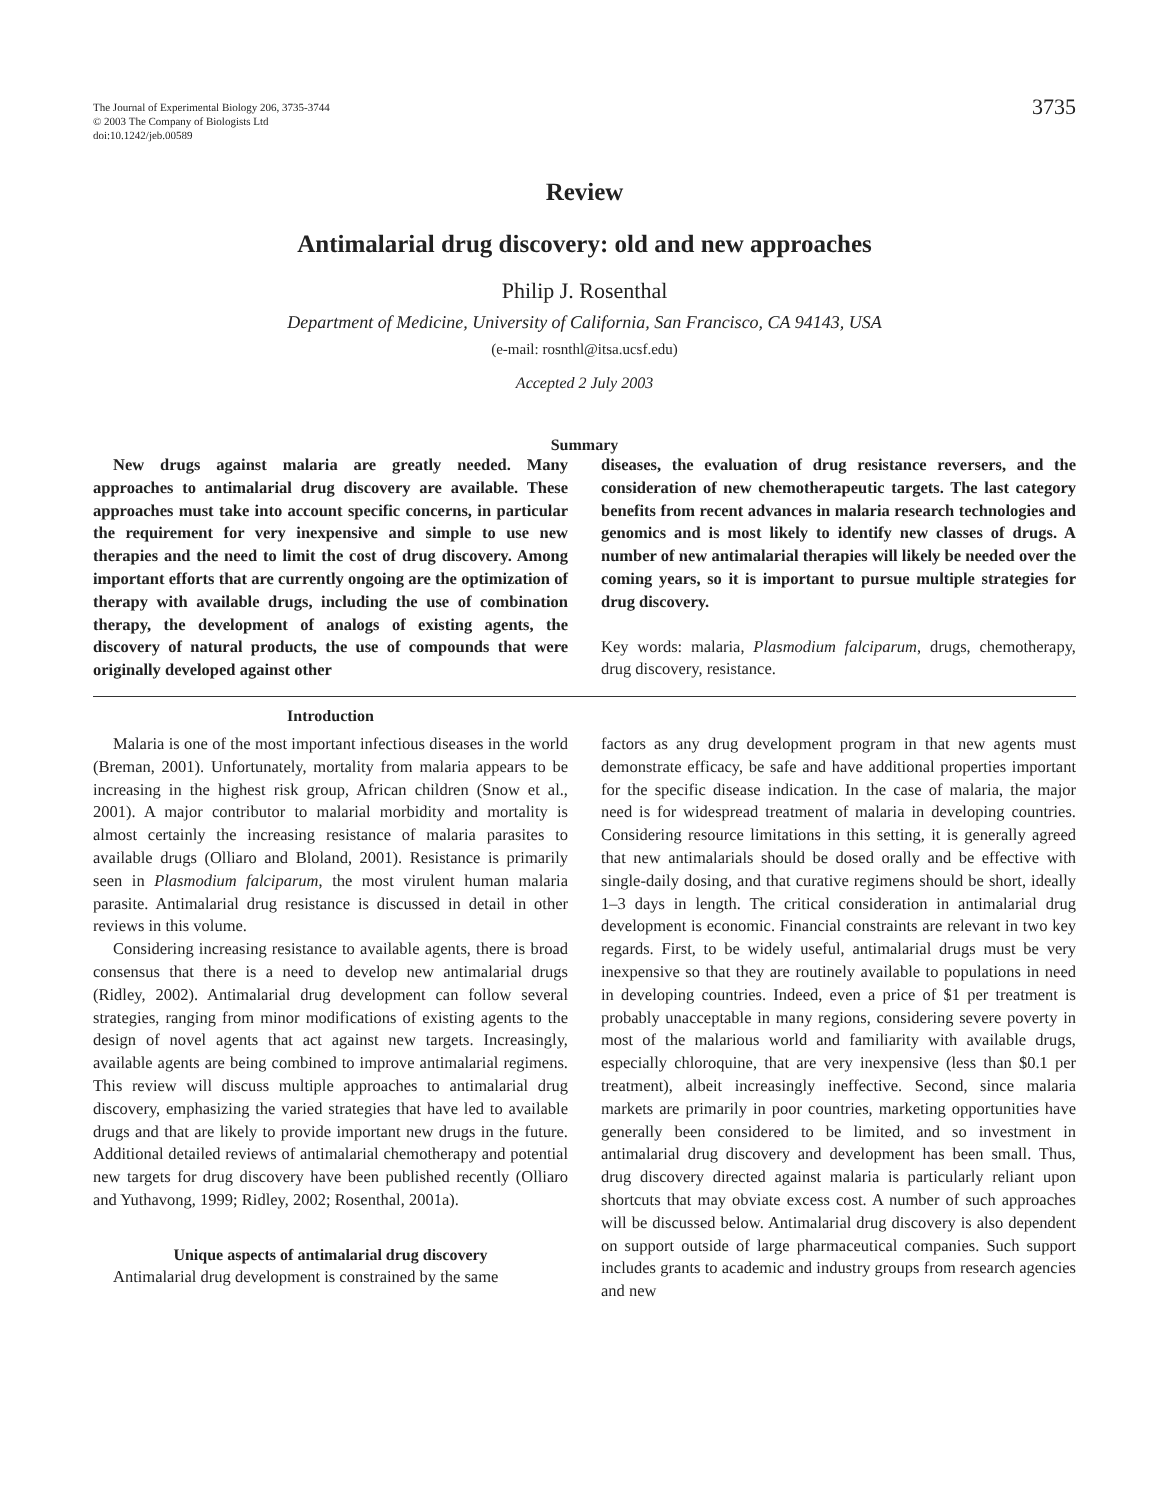The Journal of Experimental Biology 206, 3735-3744
© 2003 The Company of Biologists Ltd
doi:10.1242/jeb.00589
3735
Review
Antimalarial drug discovery: old and new approaches
Philip J. Rosenthal
Department of Medicine, University of California, San Francisco, CA 94143, USA
(e-mail: rosnthl@itsa.ucsf.edu)
Accepted 2 July 2003
Summary
New drugs against malaria are greatly needed. Many approaches to antimalarial drug discovery are available. These approaches must take into account specific concerns, in particular the requirement for very inexpensive and simple to use new therapies and the need to limit the cost of drug discovery. Among important efforts that are currently ongoing are the optimization of therapy with available drugs, including the use of combination therapy, the development of analogs of existing agents, the discovery of natural products, the use of compounds that were originally developed against other
diseases, the evaluation of drug resistance reversers, and the consideration of new chemotherapeutic targets. The last category benefits from recent advances in malaria research technologies and genomics and is most likely to identify new classes of drugs. A number of new antimalarial therapies will likely be needed over the coming years, so it is important to pursue multiple strategies for drug discovery.
Key words: malaria, Plasmodium falciparum, drugs, chemotherapy, drug discovery, resistance.
Introduction
Malaria is one of the most important infectious diseases in the world (Breman, 2001). Unfortunately, mortality from malaria appears to be increasing in the highest risk group, African children (Snow et al., 2001). A major contributor to malarial morbidity and mortality is almost certainly the increasing resistance of malaria parasites to available drugs (Olliaro and Bloland, 2001). Resistance is primarily seen in Plasmodium falciparum, the most virulent human malaria parasite. Antimalarial drug resistance is discussed in detail in other reviews in this volume.
Considering increasing resistance to available agents, there is broad consensus that there is a need to develop new antimalarial drugs (Ridley, 2002). Antimalarial drug development can follow several strategies, ranging from minor modifications of existing agents to the design of novel agents that act against new targets. Increasingly, available agents are being combined to improve antimalarial regimens. This review will discuss multiple approaches to antimalarial drug discovery, emphasizing the varied strategies that have led to available drugs and that are likely to provide important new drugs in the future. Additional detailed reviews of antimalarial chemotherapy and potential new targets for drug discovery have been published recently (Olliaro and Yuthavong, 1999; Ridley, 2002; Rosenthal, 2001a).
Unique aspects of antimalarial drug discovery
Antimalarial drug development is constrained by the same
factors as any drug development program in that new agents must demonstrate efficacy, be safe and have additional properties important for the specific disease indication. In the case of malaria, the major need is for widespread treatment of malaria in developing countries. Considering resource limitations in this setting, it is generally agreed that new antimalarials should be dosed orally and be effective with single-daily dosing, and that curative regimens should be short, ideally 1–3 days in length. The critical consideration in antimalarial drug development is economic. Financial constraints are relevant in two key regards. First, to be widely useful, antimalarial drugs must be very inexpensive so that they are routinely available to populations in need in developing countries. Indeed, even a price of $1 per treatment is probably unacceptable in many regions, considering severe poverty in most of the malarious world and familiarity with available drugs, especially chloroquine, that are very inexpensive (less than $0.1 per treatment), albeit increasingly ineffective. Second, since malaria markets are primarily in poor countries, marketing opportunities have generally been considered to be limited, and so investment in antimalarial drug discovery and development has been small. Thus, drug discovery directed against malaria is particularly reliant upon shortcuts that may obviate excess cost. A number of such approaches will be discussed below. Antimalarial drug discovery is also dependent on support outside of large pharmaceutical companies. Such support includes grants to academic and industry groups from research agencies and new